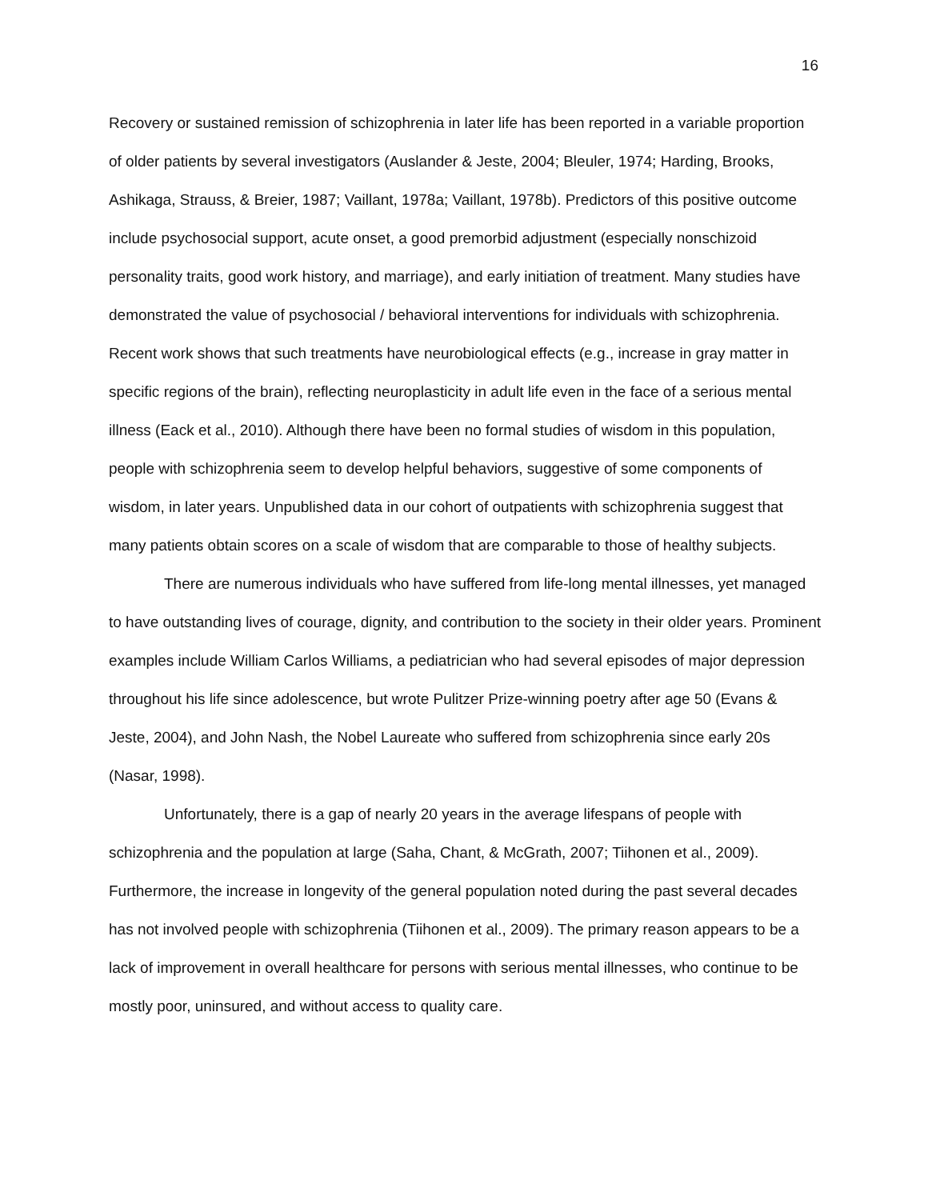16
Recovery or sustained remission of schizophrenia in later life has been reported in a variable proportion of older patients by several investigators (Auslander & Jeste, 2004; Bleuler, 1974; Harding, Brooks, Ashikaga, Strauss, & Breier, 1987; Vaillant, 1978a; Vaillant, 1978b). Predictors of this positive outcome include psychosocial support, acute onset, a good premorbid adjustment (especially nonschizoid personality traits, good work history, and marriage), and early initiation of treatment. Many studies have demonstrated the value of psychosocial / behavioral interventions for individuals with schizophrenia. Recent work shows that such treatments have neurobiological effects (e.g., increase in gray matter in specific regions of the brain), reflecting neuroplasticity in adult life even in the face of a serious mental illness (Eack et al., 2010). Although there have been no formal studies of wisdom in this population, people with schizophrenia seem to develop helpful behaviors, suggestive of some components of wisdom, in later years. Unpublished data in our cohort of outpatients with schizophrenia suggest that many patients obtain scores on a scale of wisdom that are comparable to those of healthy subjects.
There are numerous individuals who have suffered from life-long mental illnesses, yet managed to have outstanding lives of courage, dignity, and contribution to the society in their older years. Prominent examples include William Carlos Williams, a pediatrician who had several episodes of major depression throughout his life since adolescence, but wrote Pulitzer Prize-winning poetry after age 50 (Evans & Jeste, 2004), and John Nash, the Nobel Laureate who suffered from schizophrenia since early 20s (Nasar, 1998).
Unfortunately, there is a gap of nearly 20 years in the average lifespans of people with schizophrenia and the population at large (Saha, Chant, & McGrath, 2007; Tiihonen et al., 2009). Furthermore, the increase in longevity of the general population noted during the past several decades has not involved people with schizophrenia (Tiihonen et al., 2009). The primary reason appears to be a lack of improvement in overall healthcare for persons with serious mental illnesses, who continue to be mostly poor, uninsured, and without access to quality care.